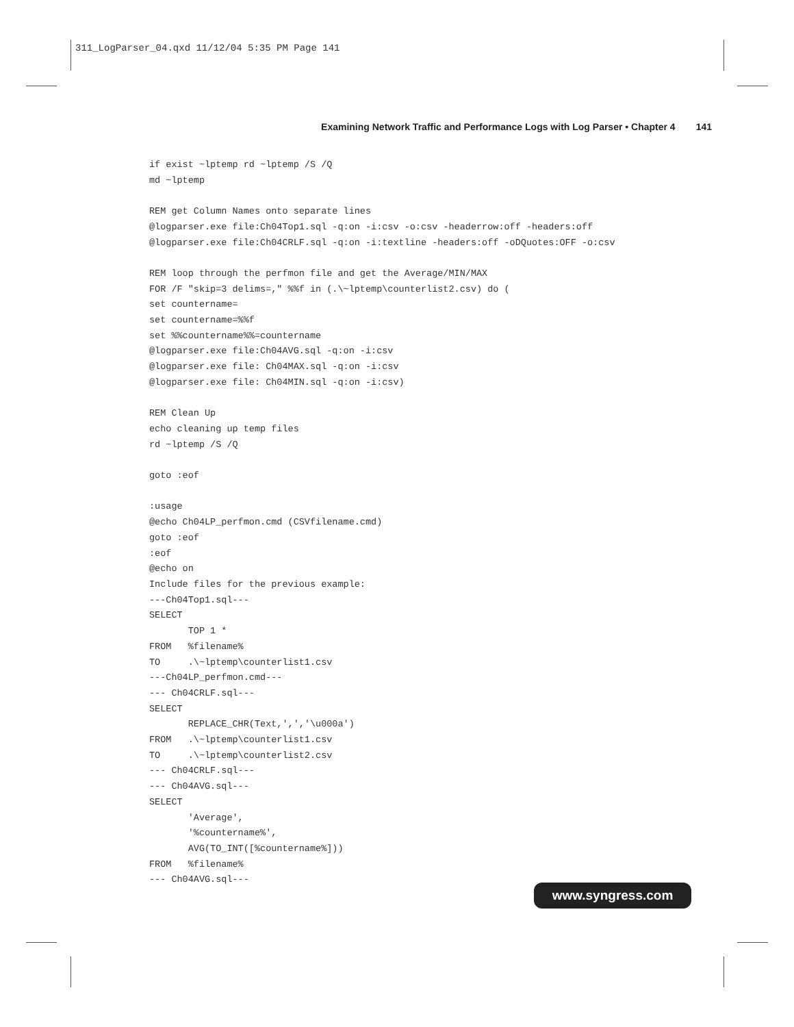311_LogParser_04.qxd 11/12/04 5:35 PM Page 141
Examining Network Traffic and Performance Logs with Log Parser • Chapter 4 141
if exist ~lptemp rd ~lptemp /S /Q
md ~lptemp

REM get Column Names onto separate lines
@logparser.exe file:Ch04Top1.sql -q:on -i:csv -o:csv -headerrow:off -headers:off
@logparser.exe file:Ch04CRLF.sql -q:on -i:textline -headers:off -oDQuotes:OFF -o:csv

REM loop through the perfmon file and get the Average/MIN/MAX
FOR /F "skip=3 delims=," %%f in (.\~lptemp\counterlist2.csv) do (
set countername=
set countername=%%f
set %%countername%%=countername
@logparser.exe file:Ch04AVG.sql -q:on -i:csv
@logparser.exe file: Ch04MAX.sql -q:on -i:csv
@logparser.exe file: Ch04MIN.sql -q:on -i:csv)

REM Clean Up
echo cleaning up temp files
rd ~lptemp /S /Q

goto :eof

:usage
@echo Ch04LP_perfmon.cmd (CSVfilename.cmd)
goto :eof
:eof
@echo on
Include files for the previous example:
---Ch04Top1.sql---
SELECT
       TOP 1 *
FROM   %filename%
TO     .\~lptemp\counterlist1.csv
---Ch04LP_perfmon.cmd---
--- Ch04CRLF.sql---
SELECT
       REPLACE_CHR(Text,',','\u000a')
FROM   .\~lptemp\counterlist1.csv
TO     .\~lptemp\counterlist2.csv
--- Ch04CRLF.sql---
--- Ch04AVG.sql---
SELECT
       'Average',
       '%countername%',
       AVG(TO_INT([%countername%]))
FROM   %filename%
--- Ch04AVG.sql---
www.syngress.com